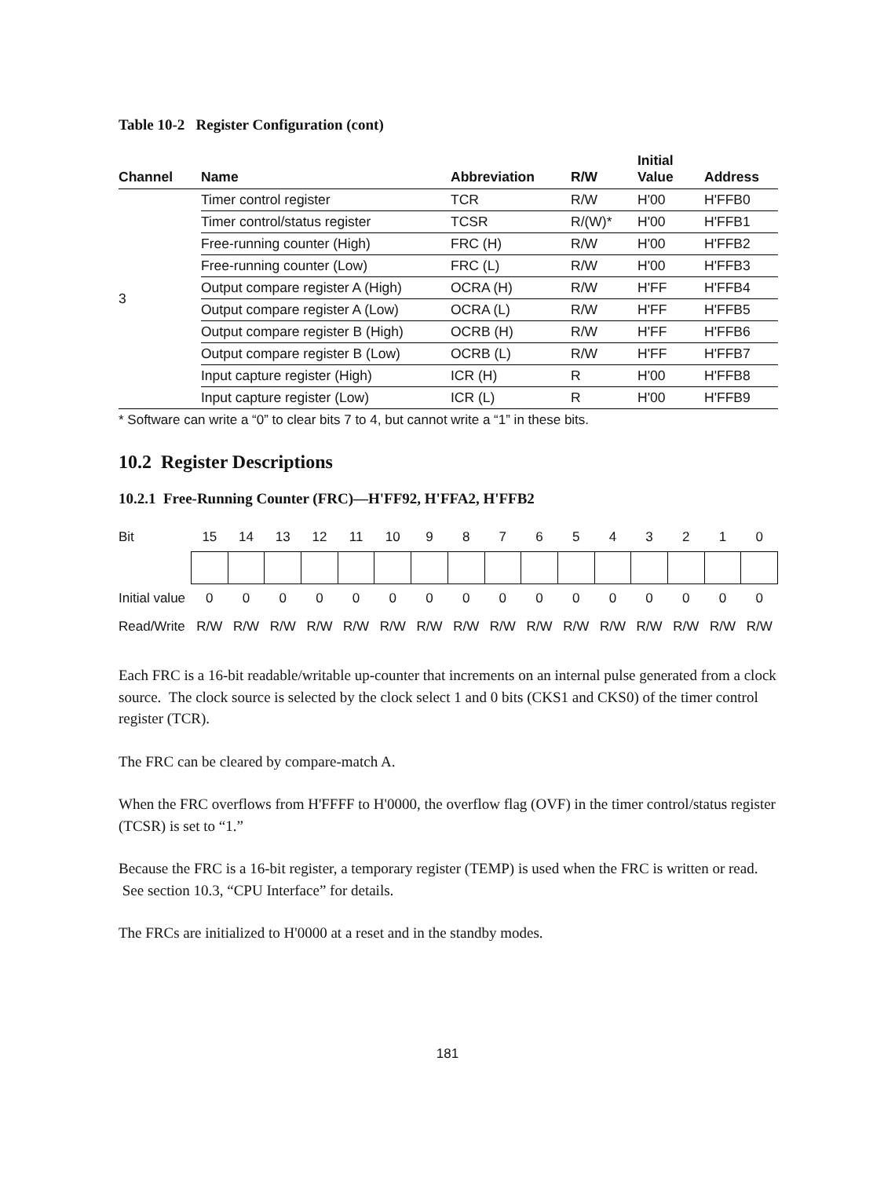Table 10-2 Register Configuration (cont)
| Channel | Name | Abbreviation | R/W | Initial Value | Address |
| --- | --- | --- | --- | --- | --- |
| 3 | Timer control register | TCR | R/W | H'00 | H'FFB0 |
| | Timer control/status register | TCSR | R/(W)* | H'00 | H'FFB1 |
| | Free-running counter (High) | FRC (H) | R/W | H'00 | H'FFB2 |
| | Free-running counter (Low) | FRC (L) | R/W | H'00 | H'FFB3 |
| | Output compare register A (High) | OCRA (H) | R/W | H'FF | H'FFB4 |
| | Output compare register A (Low) | OCRA (L) | R/W | H'FF | H'FFB5 |
| | Output compare register B (High) | OCRB (H) | R/W | H'FF | H'FFB6 |
| | Output compare register B (Low) | OCRB (L) | R/W | H'FF | H'FFB7 |
| | Input capture register (High) | ICR (H) | R | H'00 | H'FFB8 |
| | Input capture register (Low) | ICR (L) | R | H'00 | H'FFB9 |
* Software can write a “0” to clear bits 7 to 4, but cannot write a “1” in these bits.
10.2 Register Descriptions
10.2.1 Free-Running Counter (FRC)—H'FF92, H'FFA2, H'FFB2
| Bit | 15 | 14 | 13 | 12 | 11 | 10 | 9 | 8 | 7 | 6 | 5 | 4 | 3 | 2 | 1 | 0 |
| Initial value | 0 | 0 | 0 | 0 | 0 | 0 | 0 | 0 | 0 | 0 | 0 | 0 | 0 | 0 | 0 | 0 |
| Read/Write | R/W | R/W | R/W | R/W | R/W | R/W | R/W | R/W | R/W | R/W | R/W | R/W | R/W | R/W | R/W | R/W |
Each FRC is a 16-bit readable/writable up-counter that increments on an internal pulse generated from a clock source. The clock source is selected by the clock select 1 and 0 bits (CKS1 and CKS0) of the timer control register (TCR).
The FRC can be cleared by compare-match A.
When the FRC overflows from H'FFFF to H'0000, the overflow flag (OVF) in the timer control/status register (TCSR) is set to “1.”
Because the FRC is a 16-bit register, a temporary register (TEMP) is used when the FRC is written or read. See section 10.3, “CPU Interface” for details.
The FRCs are initialized to H'0000 at a reset and in the standby modes.
181